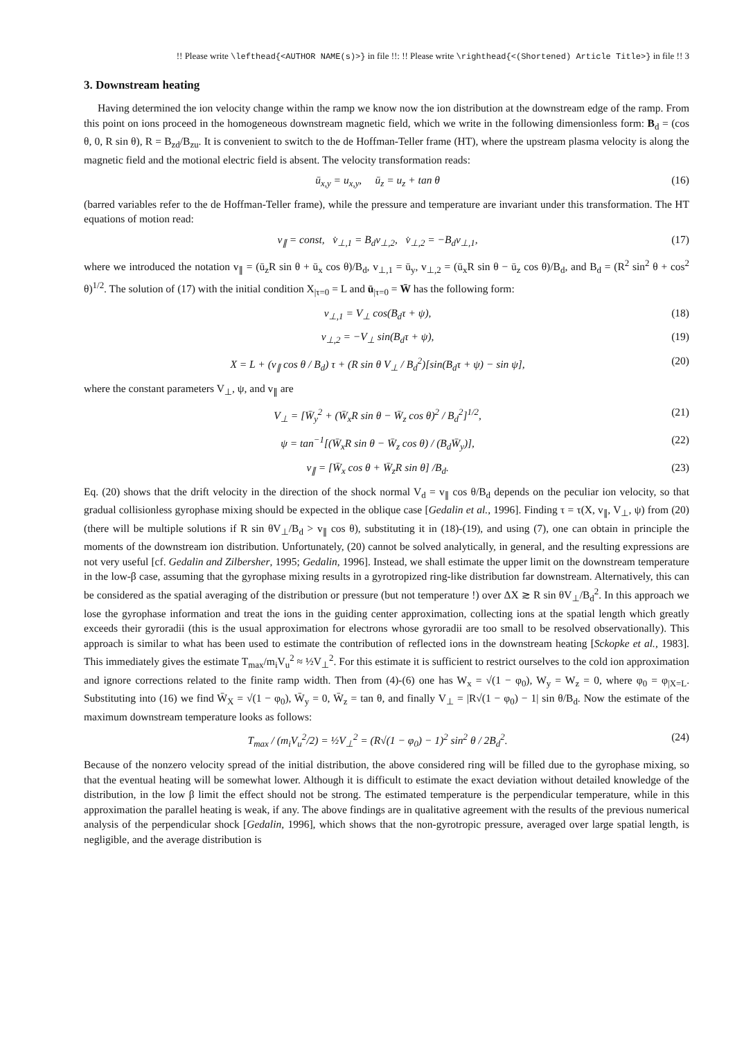!! Please write \lefthead{<AUTHOR NAME(s)>} in file !!: !! Please write \righthead{<(Shortened) Article Title>} in file !! 3
3. Downstream heating
Having determined the ion velocity change within the ramp we know now the ion distribution at the downstream edge of the ramp. From this point on ions proceed in the homogeneous downstream magnetic field, which we write in the following dimensionless form: B<sub>d</sub> = (cos θ, 0, R sin θ), R = B<sub>zd</sub>/B<sub>zu</sub>. It is convenient to switch to the de Hoffman-Teller frame (HT), where the upstream plasma velocity is along the magnetic field and the motional electric field is absent. The velocity transformation reads:
ū<sub>x,y</sub> = u<sub>x,y</sub>, ū<sub>z</sub> = u<sub>z</sub> + tan θ (16)
(barred variables refer to the de Hoffman-Teller frame), while the pressure and temperature are invariant under this transformation. The HT equations of motion read:
v<sub>∥</sub> = const, v̇<sub>⊥,1</sub> = B<sub>d</sub>v<sub>⊥,2</sub>, v̇<sub>⊥,2</sub> = −B<sub>d</sub>v<sub>⊥,1</sub>, (17)
where we introduced the notation v<sub>∥</sub> = (ū<sub>z</sub>R sin θ + ū<sub>x</sub> cos θ)/B<sub>d</sub>, v<sub>⊥,1</sub> = ū<sub>y</sub>, v<sub>⊥,2</sub> = (ū<sub>x</sub>R sin θ − ū<sub>z</sub> cos θ)/B<sub>d</sub>, and B<sub>d</sub> = (R<sup>2</sup> sin<sup>2</sup> θ + cos<sup>2</sup> θ)<sup>1/2</sup>. The solution of (17) with the initial condition X<sub>|τ=0</sub> = L and ū<sub>|τ=0</sub> = W̄ has the following form:
v<sub>⊥,1</sub> = V<sub>⊥</sub> cos(B<sub>d</sub>τ + ψ), (18)
v<sub>⊥,2</sub> = −V<sub>⊥</sub> sin(B<sub>d</sub>τ + ψ), (19)
X = L + (v<sub>∥</sub> cos θ / B<sub>d</sub>) τ + (R sin θ V<sub>⊥</sub> / B<sub>d</sub><sup>2</sup>)[sin(B<sub>d</sub>τ + ψ) − sin ψ], (20)
where the constant parameters V<sub>⊥</sub>, ψ, and v<sub>∥</sub> are
V<sub>⊥</sub> = [W̄<sub>y</sub><sup>2</sup> + (W̄<sub>x</sub>R sin θ − W̄<sub>z</sub> cos θ)<sup>2</sup> / B<sub>d</sub><sup>2</sup>]<sup>1/2</sup>, (21)
ψ = tan<sup>−1</sup>[(W̄<sub>x</sub>R sin θ − W̄<sub>z</sub> cos θ) / (B<sub>d</sub>W̄<sub>y</sub>)], (22)
v<sub>∥</sub> = [W̄<sub>x</sub> cos θ + W̄<sub>z</sub>R sin θ] /B<sub>d</sub>. (23)
Eq. (20) shows that the drift velocity in the direction of the shock normal V<sub>d</sub> = v<sub>∥</sub> cos θ/B<sub>d</sub> depends on the peculiar ion velocity, so that gradual collisionless gyrophase mixing should be expected in the oblique case [Gedalin et al., 1996]. Finding τ = τ(X, v<sub>∥</sub>, V<sub>⊥</sub>, ψ) from (20) (there will be multiple solutions if R sin θV<sub>⊥</sub>/B<sub>d</sub> > v<sub>∥</sub> cos θ), substituting it in (18)-(19), and using (7), one can obtain in principle the moments of the downstream ion distribution. Unfortunately, (20) cannot be solved analytically, in general, and the resulting expressions are not very useful [cf. Gedalin and Zilbersher, 1995; Gedalin, 1996]. Instead, we shall estimate the upper limit on the downstream temperature in the low-β case, assuming that the gyrophase mixing results in a gyrotropized ring-like distribution far downstream. Alternatively, this can be considered as the spatial averaging of the distribution or pressure (but not temperature !) over ΔX ≳ R sin θV<sub>⊥</sub>/B<sub>d</sub><sup>2</sup>. In this approach we lose the gyrophase information and treat the ions in the guiding center approximation, collecting ions at the spatial length which greatly exceeds their gyroradii (this is the usual approximation for electrons whose gyroradii are too small to be resolved observationally). This approach is similar to what has been used to estimate the contribution of reflected ions in the downstream heating [Sckopke et al., 1983]. This immediately gives the estimate T<sub>max</sub>/m<sub>i</sub>V<sub>u</sub><sup>2</sup> ≈ ½V<sub>⊥</sub><sup>2</sup>. For this estimate it is sufficient to restrict ourselves to the cold ion approximation and ignore corrections related to the finite ramp width. Then from (4)-(6) one has W<sub>x</sub> = √(1 − φ<sub>0</sub>), W<sub>y</sub> = W<sub>z</sub> = 0, where φ<sub>0</sub> = φ<sub>|X=L</sub>. Substituting into (16) we find W̄<sub>X</sub> = √(1 − φ<sub>0</sub>), W̄<sub>y</sub> = 0, W̄<sub>z</sub> = tan θ, and finally V<sub>⊥</sub> = |R√(1 − φ<sub>0</sub>) − 1| sin θ/B<sub>d</sub>. Now the estimate of the maximum downstream temperature looks as follows:
T<sub>max</sub> / (m<sub>i</sub>V<sub>u</sub><sup>2</sup>/2) = ½V<sub>⊥</sub><sup>2</sup> = (R√(1 − φ<sub>0</sub>) − 1)<sup>2</sup> sin<sup>2</sup> θ / 2B<sub>d</sub><sup>2</sup>. (24)
Because of the nonzero velocity spread of the initial distribution, the above considered ring will be filled due to the gyrophase mixing, so that the eventual heating will be somewhat lower. Although it is difficult to estimate the exact deviation without detailed knowledge of the distribution, in the low β limit the effect should not be strong. The estimated temperature is the perpendicular temperature, while in this approximation the parallel heating is weak, if any. The above findings are in qualitative agreement with the results of the previous numerical analysis of the perpendicular shock [Gedalin, 1996], which shows that the non-gyrotropic pressure, averaged over large spatial length, is negligible, and the average distribution is